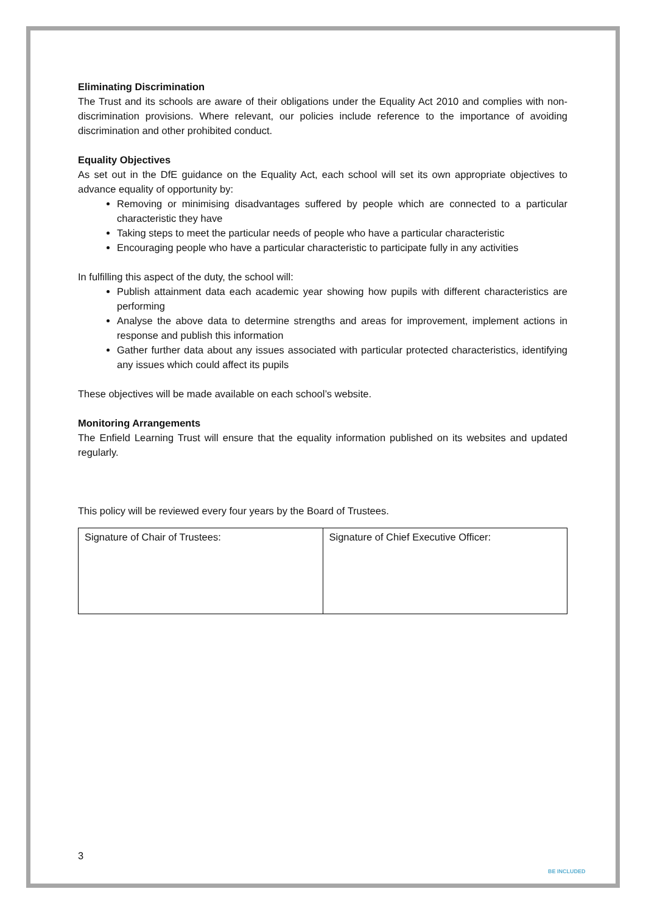Eliminating Discrimination
The Trust and its schools are aware of their obligations under the Equality Act 2010 and complies with non-discrimination provisions. Where relevant, our policies include reference to the importance of avoiding discrimination and other prohibited conduct.
Equality Objectives
As set out in the DfE guidance on the Equality Act, each school will set its own appropriate objectives to advance equality of opportunity by:
Removing or minimising disadvantages suffered by people which are connected to a particular characteristic they have
Taking steps to meet the particular needs of people who have a particular characteristic
Encouraging people who have a particular characteristic to participate fully in any activities
In fulfilling this aspect of the duty, the school will:
Publish attainment data each academic year showing how pupils with different characteristics are performing
Analyse the above data to determine strengths and areas for improvement, implement actions in response and publish this information
Gather further data about any issues associated with particular protected characteristics, identifying any issues which could affect its pupils
These objectives will be made available on each school’s website.
Monitoring Arrangements
The Enfield Learning Trust will ensure that the equality information published on its websites and updated regularly.
This policy will be reviewed every four years by the Board of Trustees.
| Signature of Chair of Trustees: | Signature of Chief Executive Officer: |
3
BE INCLUDED